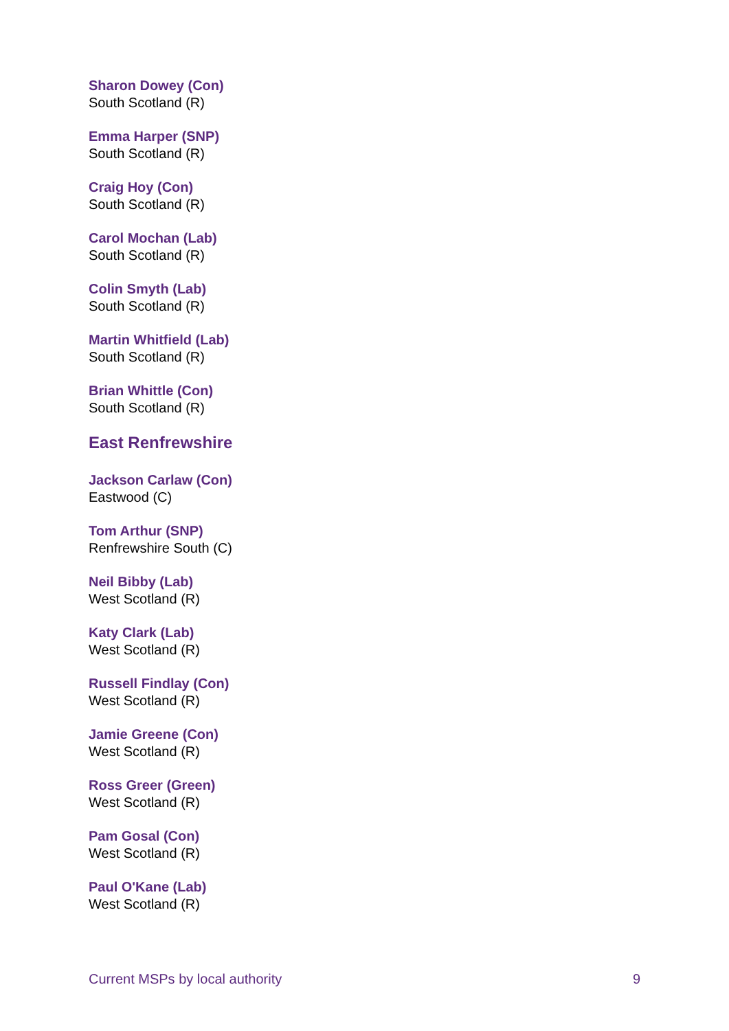Sharon Dowey (Con)
South Scotland (R)
Emma Harper (SNP)
South Scotland (R)
Craig Hoy (Con)
South Scotland (R)
Carol Mochan (Lab)
South Scotland (R)
Colin Smyth (Lab)
South Scotland (R)
Martin Whitfield (Lab)
South Scotland (R)
Brian Whittle (Con)
South Scotland (R)
East Renfrewshire
Jackson Carlaw (Con)
Eastwood (C)
Tom Arthur (SNP)
Renfrewshire South (C)
Neil Bibby (Lab)
West Scotland (R)
Katy Clark (Lab)
West Scotland (R)
Russell Findlay (Con)
West Scotland (R)
Jamie Greene (Con)
West Scotland (R)
Ross Greer (Green)
West Scotland (R)
Pam Gosal (Con)
West Scotland (R)
Paul O'Kane (Lab)
West Scotland (R)
Current MSPs by local authority 9